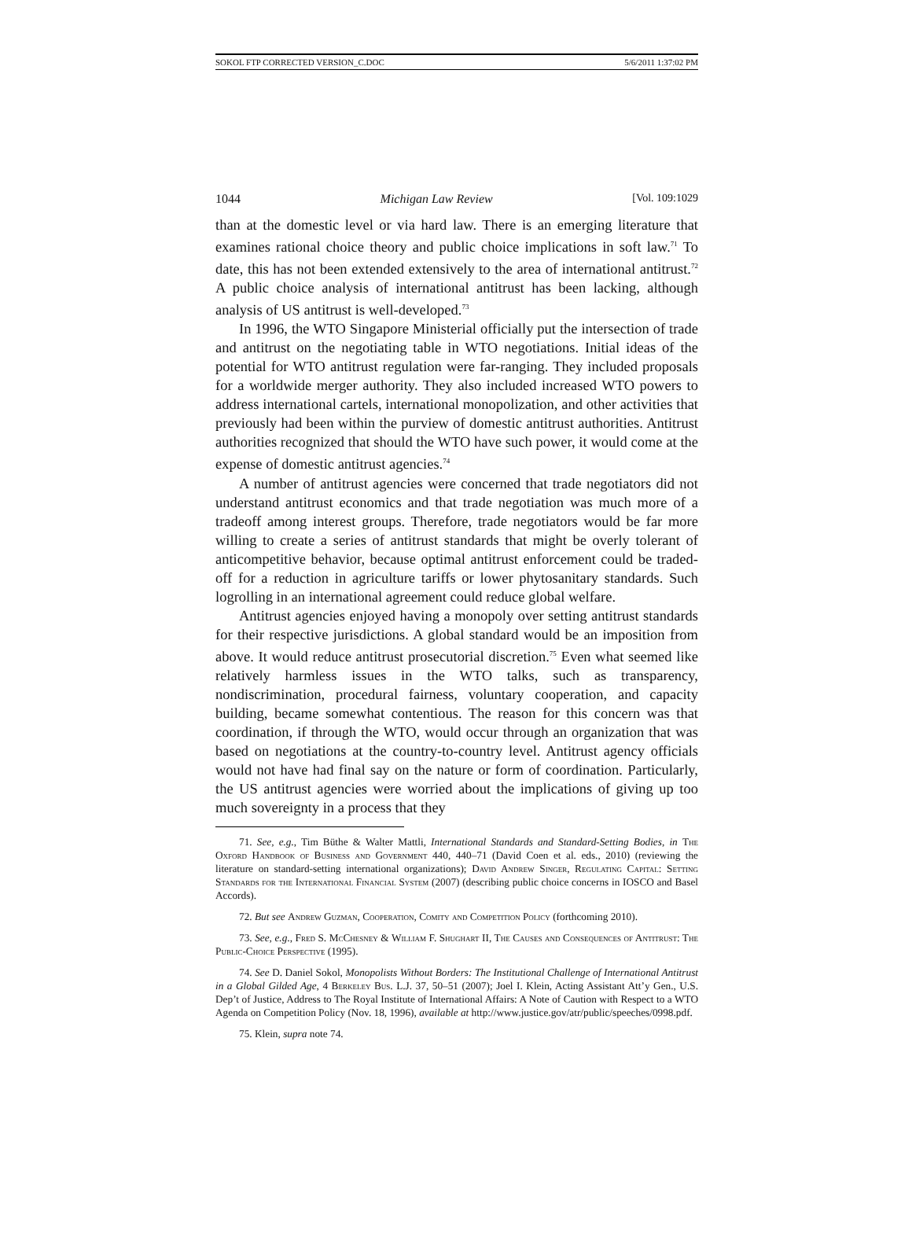SOKOL FTP CORRECTED VERSION_C.DOC 5/6/2011 1:37:02 PM
1044 Michigan Law Review [Vol. 109:1029
than at the domestic level or via hard law. There is an emerging literature that examines rational choice theory and public choice implications in soft law.<sup>71</sup> To date, this has not been extended extensively to the area of international antitrust.<sup>72</sup> A public choice analysis of international antitrust has been lacking, although analysis of US antitrust is well-developed.<sup>73</sup>
In 1996, the WTO Singapore Ministerial officially put the intersection of trade and antitrust on the negotiating table in WTO negotiations. Initial ideas of the potential for WTO antitrust regulation were far-ranging. They included proposals for a worldwide merger authority. They also included increased WTO powers to address international cartels, international monopolization, and other activities that previously had been within the purview of domestic antitrust authorities. Antitrust authorities recognized that should the WTO have such power, it would come at the expense of domestic antitrust agencies.<sup>74</sup>
A number of antitrust agencies were concerned that trade negotiators did not understand antitrust economics and that trade negotiation was much more of a tradeoff among interest groups. Therefore, trade negotiators would be far more willing to create a series of antitrust standards that might be overly tolerant of anticompetitive behavior, because optimal antitrust enforcement could be traded-off for a reduction in agriculture tariffs or lower phytosanitary standards. Such logrolling in an international agreement could reduce global welfare.
Antitrust agencies enjoyed having a monopoly over setting antitrust standards for their respective jurisdictions. A global standard would be an imposition from above. It would reduce antitrust prosecutorial discretion.<sup>75</sup> Even what seemed like relatively harmless issues in the WTO talks, such as transparency, nondiscrimination, procedural fairness, voluntary cooperation, and capacity building, became somewhat contentious. The reason for this concern was that coordination, if through the WTO, would occur through an organization that was based on negotiations at the country-to-country level. Antitrust agency officials would not have had final say on the nature or form of coordination. Particularly, the US antitrust agencies were worried about the implications of giving up too much sovereignty in a process that they
71. See, e.g., Tim Büthe & Walter Mattli, International Standards and Standard-Setting Bodies, in The Oxford Handbook of Business and Government 440, 440–71 (David Coen et al. eds., 2010) (reviewing the literature on standard-setting international organizations); David Andrew Singer, Regulating Capital: Setting Standards for the International Financial System (2007) (describing public choice concerns in IOSCO and Basel Accords).
72. But see Andrew Guzman, Cooperation, Comity and Competition Policy (forthcoming 2010).
73. See, e.g., Fred S. McChesney & William F. Shughart II, The Causes and Consequences of Antitrust: The Public-Choice Perspective (1995).
74. See D. Daniel Sokol, Monopolists Without Borders: The Institutional Challenge of International Antitrust in a Global Gilded Age, 4 Berkeley Bus. L.J. 37, 50–51 (2007); Joel I. Klein, Acting Assistant Att’y Gen., U.S. Dep’t of Justice, Address to The Royal Institute of International Affairs: A Note of Caution with Respect to a WTO Agenda on Competition Policy (Nov. 18, 1996), available at http://www.justice.gov/atr/public/speeches/0998.pdf.
75. Klein, supra note 74.